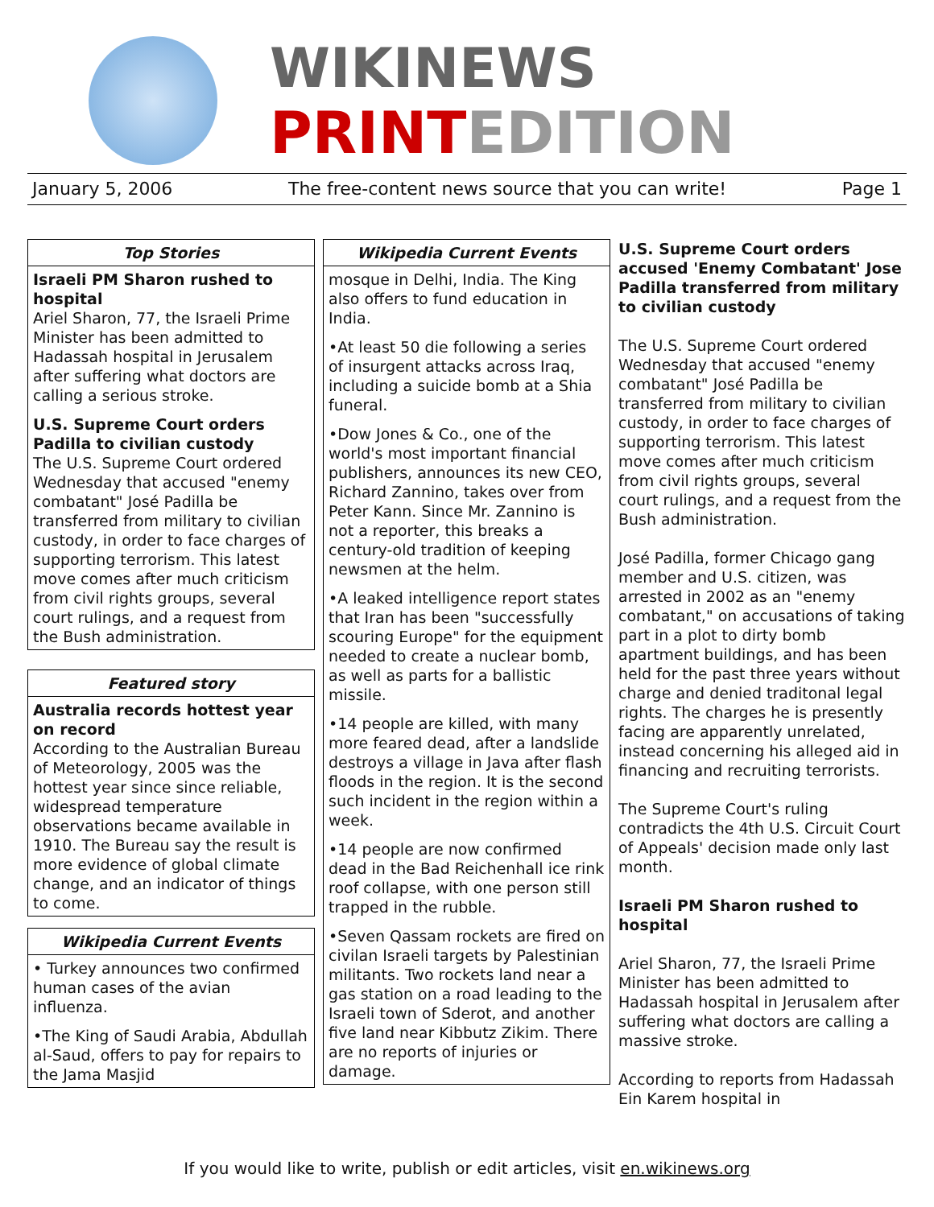WIKINEWS
PRINT EDITION
January 5, 2006 The free-content news source that you can write! Page 1
Top Stories
Israeli PM Sharon rushed to hospital
Ariel Sharon, 77, the Israeli Prime Minister has been admitted to Hadassah hospital in Jerusalem after suffering what doctors are calling a serious stroke.
U.S. Supreme Court orders Padilla to civilian custody
The U.S. Supreme Court ordered Wednesday that accused "enemy combatant" José Padilla be transferred from military to civilian custody, in order to face charges of supporting terrorism. This latest move comes after much criticism from civil rights groups, several court rulings, and a request from the Bush administration.
Featured story
Australia records hottest year on record
According to the Australian Bureau of Meteorology, 2005 was the hottest year since since reliable, widespread temperature observations became available in 1910. The Bureau say the result is more evidence of global climate change, and an indicator of things to come.
Wikipedia Current Events
• Turkey announces two confirmed human cases of the avian influenza.
•The King of Saudi Arabia, Abdullah al-Saud, offers to pay for repairs to the Jama Masjid
Wikipedia Current Events
mosque in Delhi, India. The King also offers to fund education in India.
•At least 50 die following a series of insurgent attacks across Iraq, including a suicide bomb at a Shia funeral.
•Dow Jones & Co., one of the world's most important financial publishers, announces its new CEO, Richard Zannino, takes over from Peter Kann. Since Mr. Zannino is not a reporter, this breaks a century-old tradition of keeping newsmen at the helm.
•A leaked intelligence report states that Iran has been "successfully scouring Europe" for the equipment needed to create a nuclear bomb, as well as parts for a ballistic missile.
•14 people are killed, with many more feared dead, after a landslide destroys a village in Java after flash floods in the region. It is the second such incident in the region within a week.
•14 people are now confirmed dead in the Bad Reichenhall ice rink roof collapse, with one person still trapped in the rubble.
•Seven Qassam rockets are fired on civilan Israeli targets by Palestinian militants. Two rockets land near a gas station on a road leading to the Israeli town of Sderot, and another five land near Kibbutz Zikim. There are no reports of injuries or damage.
U.S. Supreme Court orders accused 'Enemy Combatant' Jose Padilla transferred from military to civilian custody
The U.S. Supreme Court ordered Wednesday that accused "enemy combatant" José Padilla be transferred from military to civilian custody, in order to face charges of supporting terrorism. This latest move comes after much criticism from civil rights groups, several court rulings, and a request from the Bush administration.
José Padilla, former Chicago gang member and U.S. citizen, was arrested in 2002 as an "enemy combatant," on accusations of taking part in a plot to dirty bomb apartment buildings, and has been held for the past three years without charge and denied traditonal legal rights. The charges he is presently facing are apparently unrelated, instead concerning his alleged aid in financing and recruiting terrorists.
The Supreme Court's ruling contradicts the 4th U.S. Circuit Court of Appeals' decision made only last month.
Israeli PM Sharon rushed to hospital
Ariel Sharon, 77, the Israeli Prime Minister has been admitted to Hadassah hospital in Jerusalem after suffering what doctors are calling a massive stroke.
According to reports from Hadassah Ein Karem hospital in
If you would like to write, publish or edit articles, visit en.wikinews.org